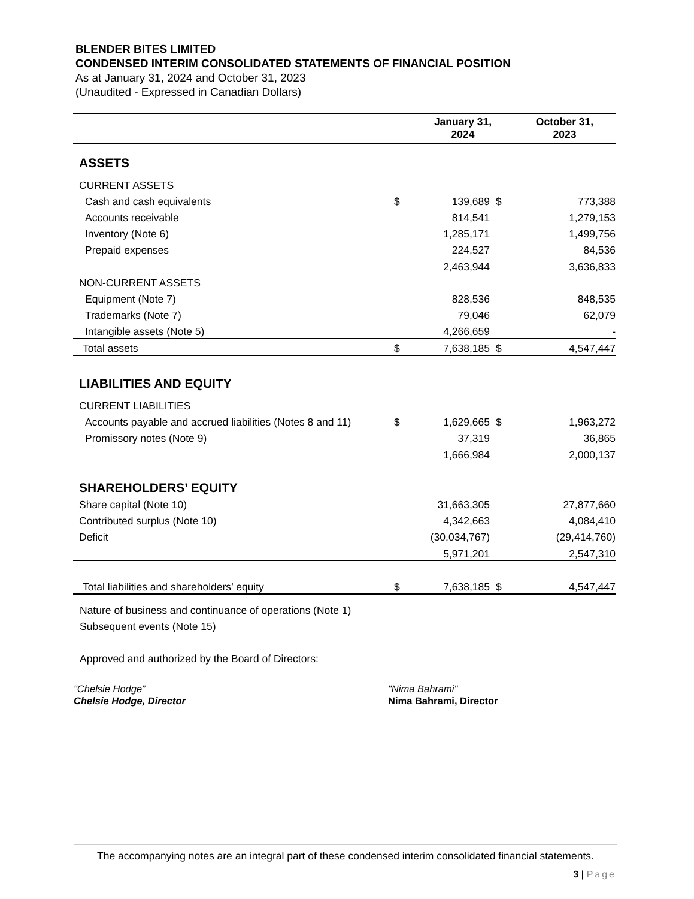BLENDER BITES LIMITED
CONDENSED INTERIM CONSOLIDATED STATEMENTS OF FINANCIAL POSITION
As at January 31, 2024 and October 31, 2023
(Unaudited - Expressed in Canadian Dollars)
| | | January 31, 2024 | | October 31, 2023 | |
| ASSETS | | | | | |
| CURRENT ASSETS | | | | | |
| Cash and cash equivalents | $ | 139,689 | $ | 773,388 | |
| Accounts receivable | | 814,541 | | 1,279,153 | |
| Inventory (Note 6) | | 1,285,171 | | 1,499,756 | |
| Prepaid expenses | | 224,527 | | 84,536 | |
| | | 2,463,944 | | 3,636,833 | |
| NON-CURRENT ASSETS | | | | | |
| Equipment (Note 7) | | 828,536 | | 848,535 | |
| Trademarks (Note 7) | | 79,046 | | 62,079 | |
| Intangible assets (Note 5) | | 4,266,659 | | - | |
| Total assets | $ | 7,638,185 | $ | 4,547,447 | |
| LIABILITIES AND EQUITY | | | | | |
| CURRENT LIABILITIES | | | | | |
| Accounts payable and accrued liabilities (Notes 8 and 11) | $ | 1,629,665 | $ | 1,963,272 | |
| Promissory notes (Note 9) | | 37,319 | | 36,865 | |
| | | 1,666,984 | | 2,000,137 | |
| SHAREHOLDERS’ EQUITY | | | | | |
| Share capital (Note 10) | | 31,663,305 | | 27,877,660 | |
| Contributed surplus (Note 10) | | 4,342,663 | | 4,084,410 | |
| Deficit | | (30,034,767) | | (29,414,760) | |
| | | 5,971,201 | | 2,547,310 | |
| Total liabilities and shareholders’ equity | $ | 7,638,185 | $ | 4,547,447 | |
Nature of business and continuance of operations (Note 1)
Subsequent events (Note 15)
Approved and authorized by the Board of Directors:
"Chelsie Hodge”
Chelsie Hodge, Director
"Nima Bahrami"
Nima Bahrami, Director
The accompanying notes are an integral part of these condensed interim consolidated financial statements.
3 | Page